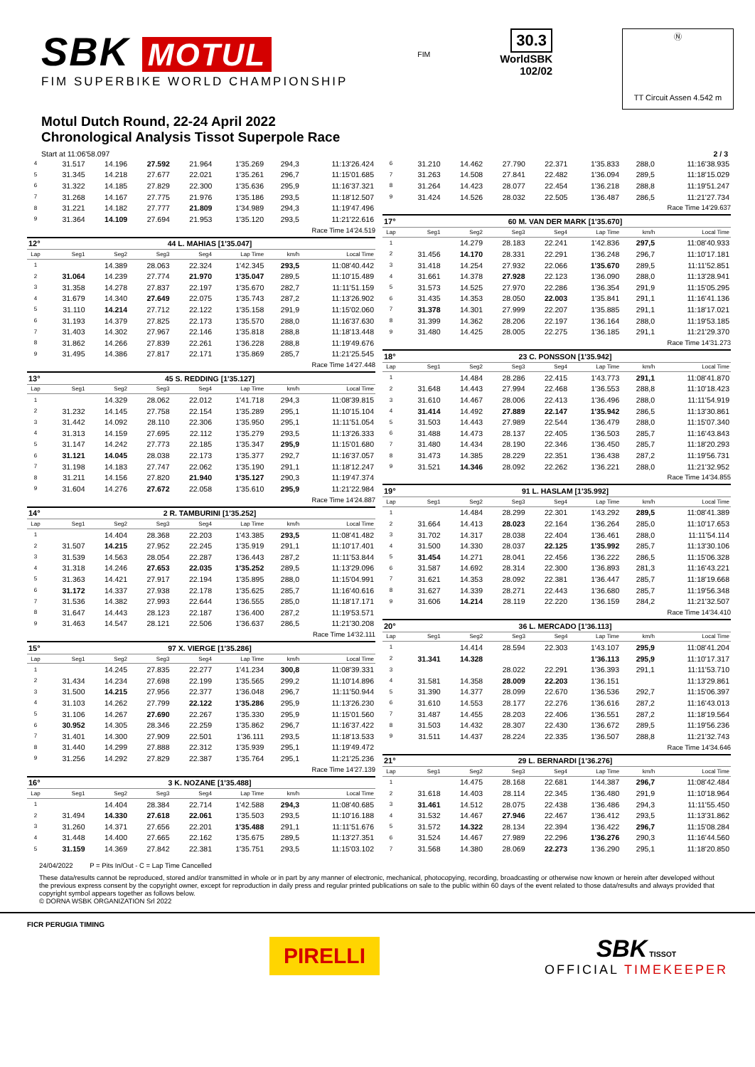SBK MOTUL
FIM SUPERBIKE WORLD CHAMPIONSHIP
FIM
30.3
WorldSBK
102/02
Ⓝ
TT Circuit Assen 4.542 m
Motul Dutch Round, 22-24 April 2022
Chronological Analysis Tissot Superpole Race
Start at 11:06'58.097 2 / 3
| 4 | 31.517 | 14.196 | 27.592 | 21.964 | 1'35.269 | 294,3 | 11:13'26.424 |
| 5 | 31.345 | 14.218 | 27.677 | 22.021 | 1'35.261 | 296,7 | 11:15'01.685 |
| 6 | 31.322 | 14.185 | 27.829 | 22.300 | 1'35.636 | 295,9 | 11:16'37.321 |
| 7 | 31.268 | 14.167 | 27.775 | 21.976 | 1'35.186 | 293,5 | 11:18'12.507 |
| 8 | 31.221 | 14.182 | 27.777 | 21.809 | 1'34.989 | 294,3 | 11:19'47.496 |
| 9 | 31.364 | 14.109 | 27.694 | 21.953 | 1'35.120 | 293,5 | 11:21'22.616 |
Race Time 14'24.519
| 12° | 44 L. MAHIAS [1'35.047] | | | | | | |
| Lap | Seg1 | Seg2 | Seg3 | Seg4 | Lap Time | km/h | Local Time |
| 1 | | 14.389 | 28.063 | 22.324 | 1'42.345 | 293,5 | 11:08'40.442 |
| 2 | 31.064 | 14.239 | 27.774 | 21.970 | 1'35.047 | 289,5 | 11:10'15.489 |
| 3 | 31.358 | 14.278 | 27.837 | 22.197 | 1'35.670 | 282,7 | 11:11'51.159 |
| 4 | 31.679 | 14.340 | 27.649 | 22.075 | 1'35.743 | 287,2 | 11:13'26.902 |
| 5 | 31.110 | 14.214 | 27.712 | 22.122 | 1'35.158 | 291,9 | 11:15'02.060 |
| 6 | 31.193 | 14.379 | 27.825 | 22.173 | 1'35.570 | 288,0 | 11:16'37.630 |
| 7 | 31.403 | 14.302 | 27.967 | 22.146 | 1'35.818 | 288,8 | 11:18'13.448 |
| 8 | 31.862 | 14.266 | 27.839 | 22.261 | 1'36.228 | 288,8 | 11:19'49.676 |
| 9 | 31.495 | 14.386 | 27.817 | 22.171 | 1'35.869 | 285,7 | 11:21'25.545 |
Race Time 14'27.448
| 13° | 45 S. REDDING [1'35.127] | | | | | | |
| Lap | Seg1 | Seg2 | Seg3 | Seg4 | Lap Time | km/h | Local Time |
| 1 | | 14.329 | 28.062 | 22.012 | 1'41.718 | 294,3 | 11:08'39.815 |
| 2 | 31.232 | 14.145 | 27.758 | 22.154 | 1'35.289 | 295,1 | 11:10'15.104 |
| 3 | 31.442 | 14.092 | 28.110 | 22.306 | 1'35.950 | 295,1 | 11:11'51.054 |
| 4 | 31.313 | 14.159 | 27.695 | 22.112 | 1'35.279 | 293,5 | 11:13'26.333 |
| 5 | 31.147 | 14.242 | 27.773 | 22.185 | 1'35.347 | 295,9 | 11:15'01.680 |
| 6 | 31.121 | 14.045 | 28.038 | 22.173 | 1'35.377 | 292,7 | 11:16'37.057 |
| 7 | 31.198 | 14.183 | 27.747 | 22.062 | 1'35.190 | 291,1 | 11:18'12.247 |
| 8 | 31.211 | 14.156 | 27.820 | 21.940 | 1'35.127 | 290,3 | 11:19'47.374 |
| 9 | 31.604 | 14.276 | 27.672 | 22.058 | 1'35.610 | 295,9 | 11:21'22.984 |
Race Time 14'24.887
| 14° | 2 R. TAMBURINI [1'35.252] | | | | | | |
| Lap | Seg1 | Seg2 | Seg3 | Seg4 | Lap Time | km/h | Local Time |
| 1 | | 14.404 | 28.368 | 22.203 | 1'43.385 | 293,5 | 11:08'41.482 |
| 2 | 31.507 | 14.215 | 27.952 | 22.245 | 1'35.919 | 291,1 | 11:10'17.401 |
| 3 | 31.539 | 14.563 | 28.054 | 22.287 | 1'36.443 | 287,2 | 11:11'53.844 |
| 4 | 31.318 | 14.246 | 27.653 | 22.035 | 1'35.252 | 289,5 | 11:13'29.096 |
| 5 | 31.363 | 14.421 | 27.917 | 22.194 | 1'35.895 | 288,0 | 11:15'04.991 |
| 6 | 31.172 | 14.337 | 27.938 | 22.178 | 1'35.625 | 285,7 | 11:16'40.616 |
| 7 | 31.536 | 14.382 | 27.993 | 22.644 | 1'36.555 | 285,0 | 11:18'17.171 |
| 8 | 31.647 | 14.443 | 28.123 | 22.187 | 1'36.400 | 287,2 | 11:19'53.571 |
| 9 | 31.463 | 14.547 | 28.121 | 22.506 | 1'36.637 | 286,5 | 11:21'30.208 |
Race Time 14'32.111
| 15° | 97 X. VIERGE [1'35.286] | | | | | | |
| Lap | Seg1 | Seg2 | Seg3 | Seg4 | Lap Time | km/h | Local Time |
| 1 | | 14.245 | 27.835 | 22.277 | 1'41.234 | 300,8 | 11:08'39.331 |
| 2 | 31.434 | 14.234 | 27.698 | 22.199 | 1'35.565 | 299,2 | 11:10'14.896 |
| 3 | 31.500 | 14.215 | 27.956 | 22.377 | 1'36.048 | 296,7 | 11:11'50.944 |
| 4 | 31.103 | 14.262 | 27.799 | 22.122 | 1'35.286 | 295,9 | 11:13'26.230 |
| 5 | 31.106 | 14.267 | 27.690 | 22.267 | 1'35.330 | 295,9 | 11:15'01.560 |
| 6 | 30.952 | 14.305 | 28.346 | 22.259 | 1'35.862 | 296,7 | 11:16'37.422 |
| 7 | 31.401 | 14.300 | 27.909 | 22.501 | 1'36.111 | 293,5 | 11:18'13.533 |
| 8 | 31.440 | 14.299 | 27.888 | 22.312 | 1'35.939 | 295,1 | 11:19'49.472 |
| 9 | 31.256 | 14.292 | 27.829 | 22.387 | 1'35.764 | 295,1 | 11:21'25.236 |
Race Time 14'27.139
| 16° | 3 K. NOZANE [1'35.488] | | | | | | |
| Lap | Seg1 | Seg2 | Seg3 | Seg4 | Lap Time | km/h | Local Time |
| 1 | | 14.404 | 28.384 | 22.714 | 1'42.588 | 294,3 | 11:08'40.685 |
| 2 | 31.494 | 14.330 | 27.618 | 22.061 | 1'35.503 | 293,5 | 11:10'16.188 |
| 3 | 31.260 | 14.371 | 27.656 | 22.201 | 1'35.488 | 291,1 | 11:11'51.676 |
| 4 | 31.448 | 14.400 | 27.665 | 22.162 | 1'35.675 | 289,5 | 11:13'27.351 |
| 5 | 31.159 | 14.369 | 27.842 | 22.381 | 1'35.751 | 293,5 | 11:15'03.102 |
| 6 | 31.210 | 14.462 | 27.790 | 22.371 | 1'35.833 | 288,0 | 11:16'38.935 |
| 7 | 31.263 | 14.508 | 27.841 | 22.482 | 1'36.094 | 289,5 | 11:18'15.029 |
| 8 | 31.264 | 14.423 | 28.077 | 22.454 | 1'36.218 | 288,8 | 11:19'51.247 |
| 9 | 31.424 | 14.526 | 28.032 | 22.505 | 1'36.487 | 286,5 | 11:21'27.734 |
Race Time 14'29.637
| 17° | 60 M. VAN DER MARK [1'35.670] | | | | | | |
| Lap | Seg1 | Seg2 | Seg3 | Seg4 | Lap Time | km/h | Local Time |
| 1 | | 14.279 | 28.183 | 22.241 | 1'42.836 | 297,5 | 11:08'40.933 |
| 2 | 31.456 | 14.170 | 28.331 | 22.291 | 1'36.248 | 296,7 | 11:10'17.181 |
| 3 | 31.418 | 14.254 | 27.932 | 22.066 | 1'35.670 | 289,5 | 11:11'52.851 |
| 4 | 31.661 | 14.378 | 27.928 | 22.123 | 1'36.090 | 288,0 | 11:13'28.941 |
| 5 | 31.573 | 14.525 | 27.970 | 22.286 | 1'36.354 | 291,9 | 11:15'05.295 |
| 6 | 31.435 | 14.353 | 28.050 | 22.003 | 1'35.841 | 291,1 | 11:16'41.136 |
| 7 | 31.378 | 14.301 | 27.999 | 22.207 | 1'35.885 | 291,1 | 11:18'17.021 |
| 8 | 31.399 | 14.362 | 28.206 | 22.197 | 1'36.164 | 288,0 | 11:19'53.185 |
| 9 | 31.480 | 14.425 | 28.005 | 22.275 | 1'36.185 | 291,1 | 11:21'29.370 |
Race Time 14'31.273
| 18° | 23 C. PONSSON [1'35.942] | | | | | | |
| Lap | Seg1 | Seg2 | Seg3 | Seg4 | Lap Time | km/h | Local Time |
| 1 | | 14.484 | 28.286 | 22.415 | 1'43.773 | 291,1 | 11:08'41.870 |
| 2 | 31.648 | 14.443 | 27.994 | 22.468 | 1'36.553 | 288,8 | 11:10'18.423 |
| 3 | 31.610 | 14.467 | 28.006 | 22.413 | 1'36.496 | 288,0 | 11:11'54.919 |
| 4 | 31.414 | 14.492 | 27.889 | 22.147 | 1'35.942 | 286,5 | 11:13'30.861 |
| 5 | 31.503 | 14.443 | 27.989 | 22.544 | 1'36.479 | 288,0 | 11:15'07.340 |
| 6 | 31.488 | 14.473 | 28.137 | 22.405 | 1'36.503 | 285,7 | 11:16'43.843 |
| 7 | 31.480 | 14.434 | 28.190 | 22.346 | 1'36.450 | 285,7 | 11:18'20.293 |
| 8 | 31.473 | 14.385 | 28.229 | 22.351 | 1'36.438 | 287,2 | 11:19'56.731 |
| 9 | 31.521 | 14.346 | 28.092 | 22.262 | 1'36.221 | 288,0 | 11:21'32.952 |
Race Time 14'34.855
| 19° | 91 L. HASLAM [1'35.992] | | | | | | |
| Lap | Seg1 | Seg2 | Seg3 | Seg4 | Lap Time | km/h | Local Time |
| 1 | | 14.484 | 28.299 | 22.301 | 1'43.292 | 289,5 | 11:08'41.389 |
| 2 | 31.664 | 14.413 | 28.023 | 22.164 | 1'36.264 | 285,0 | 11:10'17.653 |
| 3 | 31.702 | 14.317 | 28.038 | 22.404 | 1'36.461 | 288,0 | 11:11'54.114 |
| 4 | 31.500 | 14.330 | 28.037 | 22.125 | 1'35.992 | 285,7 | 11:13'30.106 |
| 5 | 31.454 | 14.271 | 28.041 | 22.456 | 1'36.222 | 286,5 | 11:15'06.328 |
| 6 | 31.587 | 14.692 | 28.314 | 22.300 | 1'36.893 | 281,3 | 11:16'43.221 |
| 7 | 31.621 | 14.353 | 28.092 | 22.381 | 1'36.447 | 285,7 | 11:18'19.668 |
| 8 | 31.627 | 14.339 | 28.271 | 22.443 | 1'36.680 | 285,7 | 11:19'56.348 |
| 9 | 31.606 | 14.214 | 28.119 | 22.220 | 1'36.159 | 284,2 | 11:21'32.507 |
Race Time 14'34.410
| 20° | 36 L. MERCADO [1'36.113] | | | | | | |
| Lap | Seg1 | Seg2 | Seg3 | Seg4 | Lap Time | km/h | Local Time |
| 1 | | 14.414 | 28.594 | 22.303 | 1'43.107 | 295,9 | 11:08'41.204 |
| 2 | 31.341 | 14.328 | | | 1'36.113 | 295,9 | 11:10'17.317 |
| 3 | | | 28.022 | 22.291 | 1'36.393 | 291,1 | 11:11'53.710 |
| 4 | 31.581 | 14.358 | 28.009 | 22.203 | 1'36.151 | | 11:13'29.861 |
| 5 | 31.390 | 14.377 | 28.099 | 22.670 | 1'36.536 | 292,7 | 11:15'06.397 |
| 6 | 31.610 | 14.553 | 28.177 | 22.276 | 1'36.616 | 287,2 | 11:16'43.013 |
| 7 | 31.487 | 14.455 | 28.203 | 22.406 | 1'36.551 | 287,2 | 11:18'19.564 |
| 8 | 31.503 | 14.432 | 28.307 | 22.430 | 1'36.672 | 289,5 | 11:19'56.236 |
| 9 | 31.511 | 14.437 | 28.224 | 22.335 | 1'36.507 | 288,8 | 11:21'32.743 |
Race Time 14'34.646
| 21° | 29 L. BERNARDI [1'36.276] | | | | | | |
| Lap | Seg1 | Seg2 | Seg3 | Seg4 | Lap Time | km/h | Local Time |
| 1 | | 14.475 | 28.168 | 22.681 | 1'44.387 | 296,7 | 11:08'42.484 |
| 2 | 31.618 | 14.403 | 28.114 | 22.345 | 1'36.480 | 291,9 | 11:10'18.964 |
| 3 | 31.461 | 14.512 | 28.075 | 22.438 | 1'36.486 | 294,3 | 11:11'55.450 |
| 4 | 31.532 | 14.467 | 27.946 | 22.467 | 1'36.412 | 293,5 | 11:13'31.862 |
| 5 | 31.572 | 14.322 | 28.134 | 22.394 | 1'36.422 | 296,7 | 11:15'08.284 |
| 6 | 31.524 | 14.467 | 27.989 | 22.296 | 1'36.276 | 290,3 | 11:16'44.560 |
| 7 | 31.568 | 14.380 | 28.069 | 22.273 | 1'36.290 | 295,1 | 11:18'20.850 |
24/04/2022 P = Pits In/Out - C = Lap Time Cancelled
These data/results cannot be reproduced, stored and/or transmitted in whole or in part by any manner of electronic, mechanical, photocopying, recording, broadcasting or otherwise now known or herein after developed without the previous express consent by the copyright owner, except for reproduction in daily press and regular printed publications on sale to the public within 60 days of the event related to those data/results and always provided that copyright symbol appears together as follows below.
© DORNA WSBK ORGANIZATION Srl 2022
FICR PERUGIA TIMING
PIRELLI
SBK TISSOT
OFFICIAL TIMEKEEPER